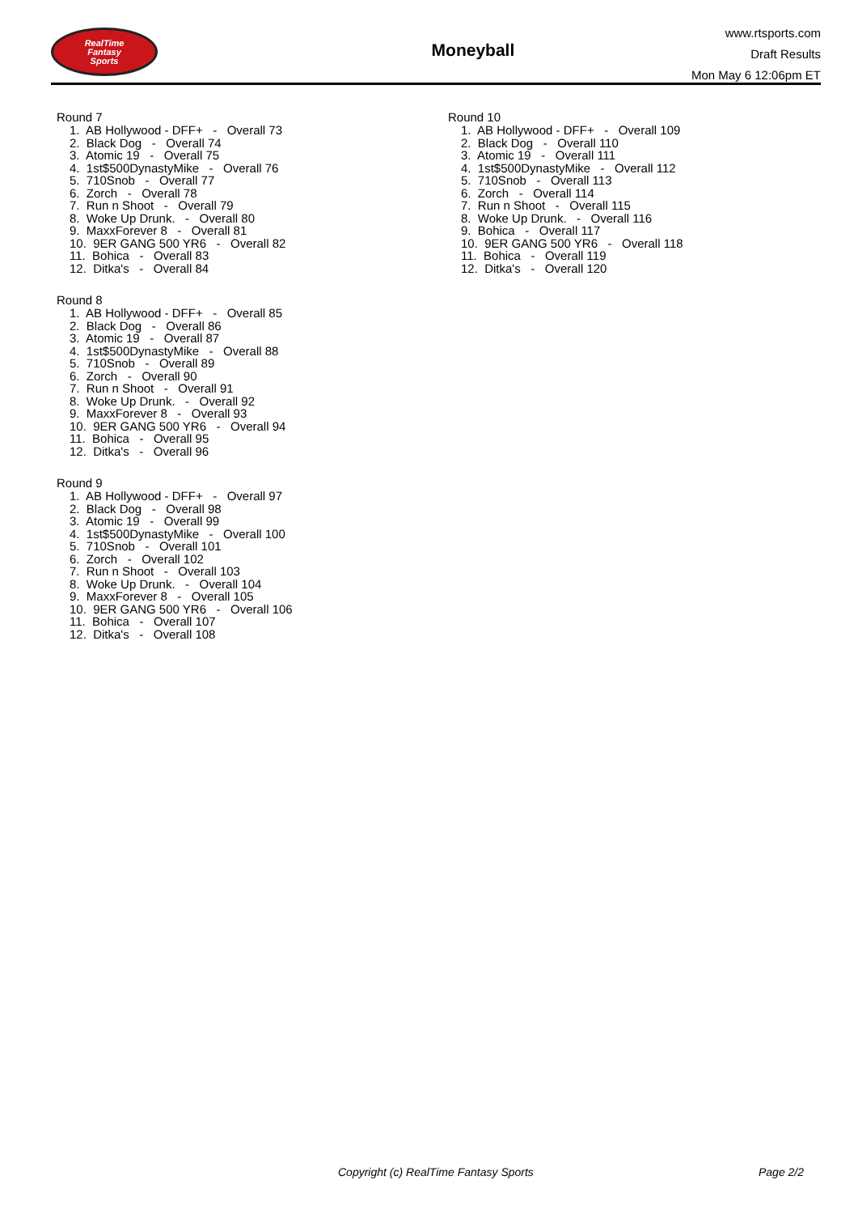RealTime
Fantasy
Sports
Moneyball
www.rtsports.com
Draft Results
Mon May 6 12:06pm ET
Round 7
1. AB Hollywood - DFF+ - Overall 73
2. Black Dog - Overall 74
3. Atomic 19 - Overall 75
4. 1st$500DynastyMike - Overall 76
5. 710Snob - Overall 77
6. Zorch - Overall 78
7. Run n Shoot - Overall 79
8. Woke Up Drunk. - Overall 80
9. MaxxForever 8 - Overall 81
10. 9ER GANG 500 YR6 - Overall 82
11. Bohica - Overall 83
12. Ditka's - Overall 84
Round 8
1. AB Hollywood - DFF+ - Overall 85
2. Black Dog - Overall 86
3. Atomic 19 - Overall 87
4. 1st$500DynastyMike - Overall 88
5. 710Snob - Overall 89
6. Zorch - Overall 90
7. Run n Shoot - Overall 91
8. Woke Up Drunk. - Overall 92
9. MaxxForever 8 - Overall 93
10. 9ER GANG 500 YR6 - Overall 94
11. Bohica - Overall 95
12. Ditka's - Overall 96
Round 9
1. AB Hollywood - DFF+ - Overall 97
2. Black Dog - Overall 98
3. Atomic 19 - Overall 99
4. 1st$500DynastyMike - Overall 100
5. 710Snob - Overall 101
6. Zorch - Overall 102
7. Run n Shoot - Overall 103
8. Woke Up Drunk. - Overall 104
9. MaxxForever 8 - Overall 105
10. 9ER GANG 500 YR6 - Overall 106
11. Bohica - Overall 107
12. Ditka's - Overall 108
Round 10
1. AB Hollywood - DFF+ - Overall 109
2. Black Dog - Overall 110
3. Atomic 19 - Overall 111
4. 1st$500DynastyMike - Overall 112
5. 710Snob - Overall 113
6. Zorch - Overall 114
7. Run n Shoot - Overall 115
8. Woke Up Drunk. - Overall 116
9. Bohica - Overall 117
10. 9ER GANG 500 YR6 - Overall 118
11. Bohica - Overall 119
12. Ditka's - Overall 120
Copyright (c) RealTime Fantasy Sports Page 2/2